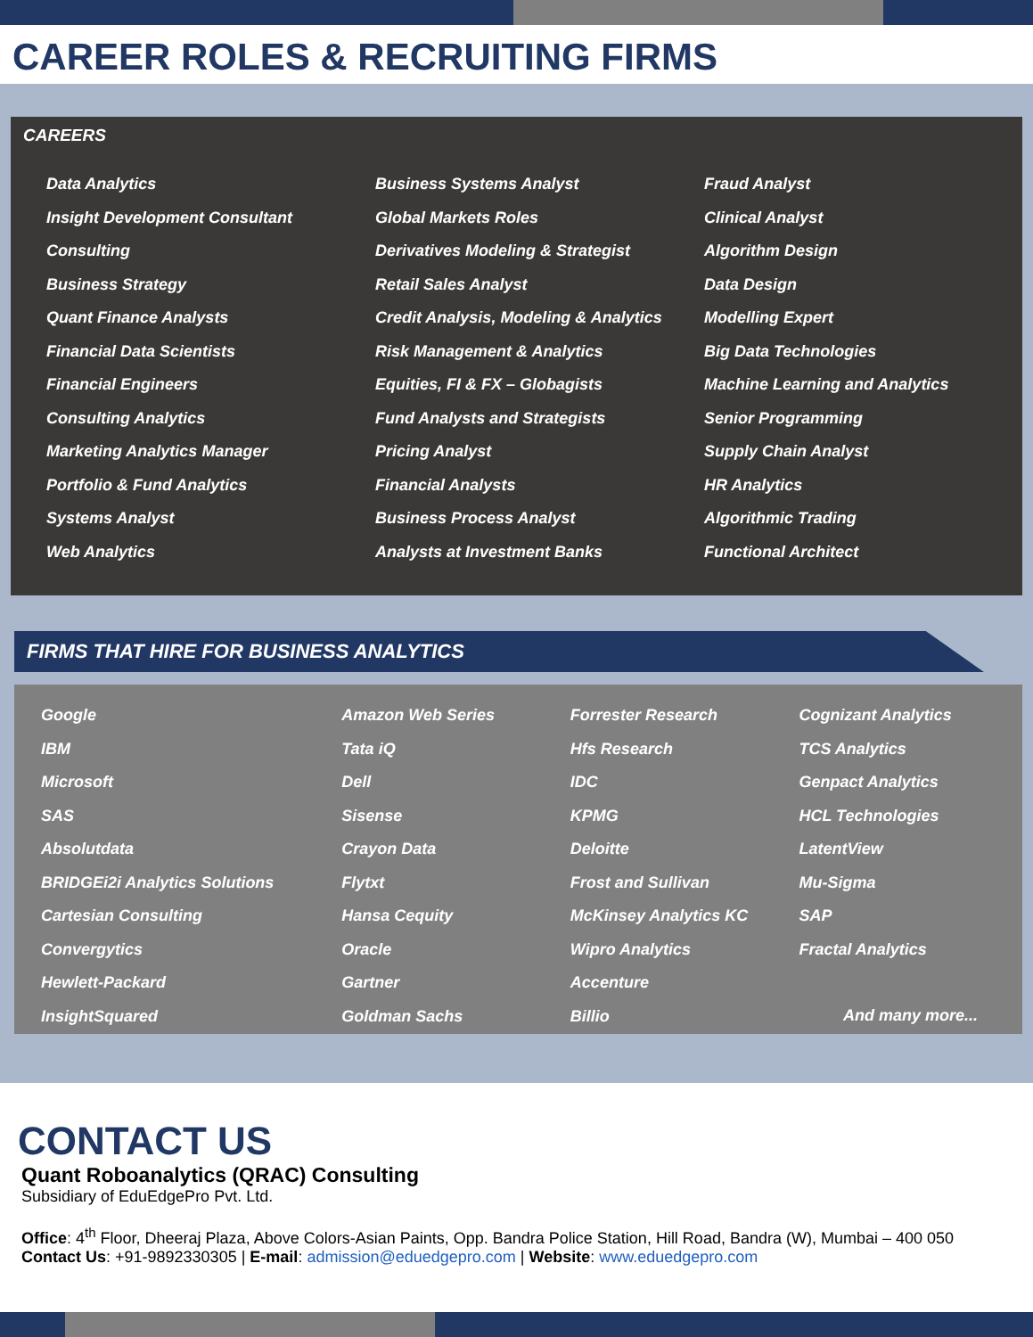CAREER ROLES & RECRUITING FIRMS
CAREERS
Data Analytics
Insight Development Consultant
Consulting
Business Strategy
Quant Finance Analysts
Financial Data Scientists
Financial Engineers
Consulting Analytics
Marketing Analytics Manager
Portfolio & Fund Analytics
Systems Analyst
Web Analytics
Business Systems Analyst
Global Markets Roles
Derivatives Modeling & Strategist
Retail Sales Analyst
Credit Analysis, Modeling & Analytics
Risk Management & Analytics
Equities, FI & FX – Globagists
Fund Analysts and Strategists
Pricing Analyst
Financial Analysts
Business Process Analyst
Analysts at Investment Banks
Fraud Analyst
Clinical Analyst
Algorithm Design
Data Design
Modelling Expert
Big Data Technologies
Machine Learning and Analytics
Senior Programming
Supply Chain Analyst
HR Analytics
Algorithmic Trading
Functional Architect
FIRMS THAT HIRE FOR BUSINESS ANALYTICS
Google
IBM
Microsoft
SAS
Absolutdata
BRIDGEi2i Analytics Solutions
Cartesian Consulting
Convergytics
Hewlett-Packard
InsightSquared
Amazon Web Series
Tata iQ
Dell
Sisense
Crayon Data
Flytxt
Hansa Cequity
Oracle
Gartner
Goldman Sachs
Forrester Research
Hfs Research
IDC
KPMG
Deloitte
Frost and Sullivan
McKinsey Analytics KC
Wipro Analytics
Accenture
Billio
Cognizant Analytics
TCS Analytics
Genpact Analytics
HCL Technologies
LatentView
Mu-Sigma
SAP
Fractal Analytics
And many more...
CONTACT US
Quant Roboanalytics (QRAC) Consulting
Subsidiary of EduEdgePro Pvt. Ltd.
Office: 4<sup>th</sup> Floor, Dheeraj Plaza, Above Colors-Asian Paints, Opp. Bandra Police Station, Hill Road, Bandra (W), Mumbai – 400 050
Contact Us: +91-9892330305 | E-mail: admission@eduedgepro.com | Website: www.eduedgepro.com